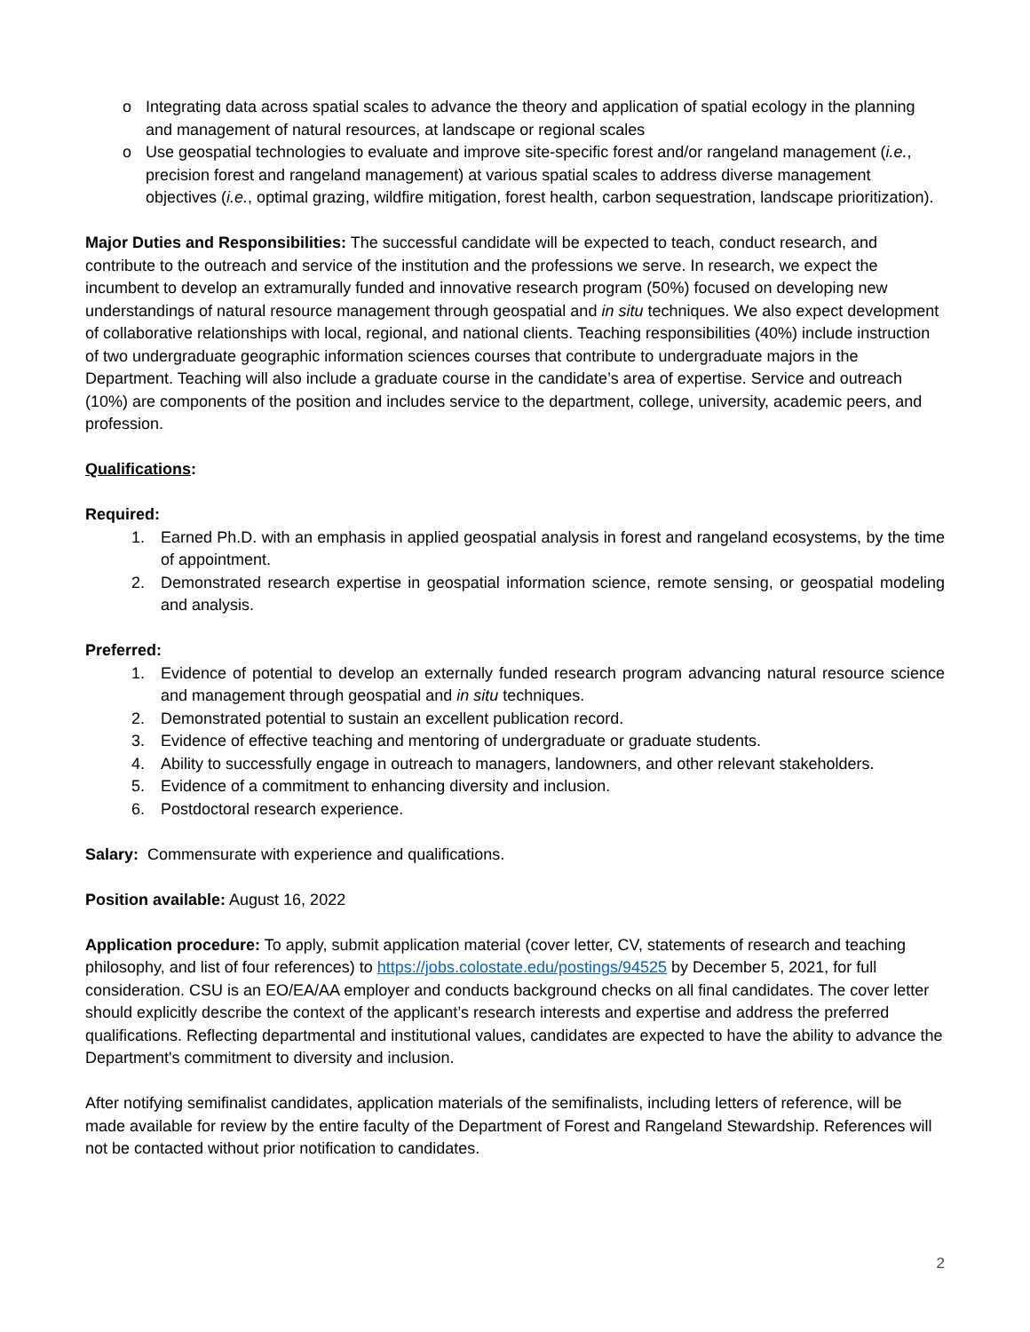o Integrating data across spatial scales to advance the theory and application of spatial ecology in the planning and management of natural resources, at landscape or regional scales
o Use geospatial technologies to evaluate and improve site-specific forest and/or rangeland management (i.e., precision forest and rangeland management) at various spatial scales to address diverse management objectives (i.e., optimal grazing, wildfire mitigation, forest health, carbon sequestration, landscape prioritization).
Major Duties and Responsibilities: The successful candidate will be expected to teach, conduct research, and contribute to the outreach and service of the institution and the professions we serve. In research, we expect the incumbent to develop an extramurally funded and innovative research program (50%) focused on developing new understandings of natural resource management through geospatial and in situ techniques. We also expect development of collaborative relationships with local, regional, and national clients. Teaching responsibilities (40%) include instruction of two undergraduate geographic information sciences courses that contribute to undergraduate majors in the Department. Teaching will also include a graduate course in the candidate’s area of expertise. Service and outreach (10%) are components of the position and includes service to the department, college, university, academic peers, and profession.
Qualifications:
Required:
1. Earned Ph.D. with an emphasis in applied geospatial analysis in forest and rangeland ecosystems, by the time of appointment.
2. Demonstrated research expertise in geospatial information science, remote sensing, or geospatial modeling and analysis.
Preferred:
1. Evidence of potential to develop an externally funded research program advancing natural resource science and management through geospatial and in situ techniques.
2. Demonstrated potential to sustain an excellent publication record.
3. Evidence of effective teaching and mentoring of undergraduate or graduate students.
4. Ability to successfully engage in outreach to managers, landowners, and other relevant stakeholders.
5. Evidence of a commitment to enhancing diversity and inclusion.
6. Postdoctoral research experience.
Salary: Commensurate with experience and qualifications.
Position available: August 16, 2022
Application procedure: To apply, submit application material (cover letter, CV, statements of research and teaching philosophy, and list of four references) to https://jobs.colostate.edu/postings/94525 by December 5, 2021, for full consideration. CSU is an EO/EA/AA employer and conducts background checks on all final candidates. The cover letter should explicitly describe the context of the applicant’s research interests and expertise and address the preferred qualifications. Reflecting departmental and institutional values, candidates are expected to have the ability to advance the Department's commitment to diversity and inclusion.
After notifying semifinalist candidates, application materials of the semifinalists, including letters of reference, will be made available for review by the entire faculty of the Department of Forest and Rangeland Stewardship. References will not be contacted without prior notification to candidates.
2